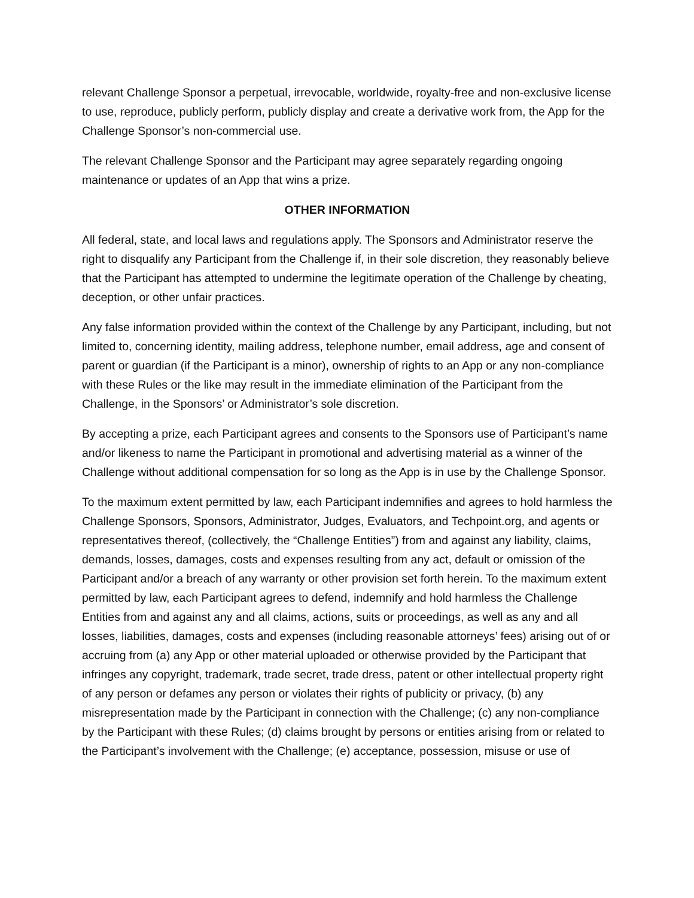relevant Challenge Sponsor a perpetual, irrevocable, worldwide, royalty-free and non-exclusive license to use, reproduce, publicly perform, publicly display and create a derivative work from, the App for the Challenge Sponsor’s non-commercial use.
The relevant Challenge Sponsor and the Participant may agree separately regarding ongoing maintenance or updates of an App that wins a prize.
OTHER INFORMATION
All federal, state, and local laws and regulations apply. The Sponsors and Administrator reserve the right to disqualify any Participant from the Challenge if, in their sole discretion, they reasonably believe that the Participant has attempted to undermine the legitimate operation of the Challenge by cheating, deception, or other unfair practices.
Any false information provided within the context of the Challenge by any Participant, including, but not limited to, concerning identity, mailing address, telephone number, email address, age and consent of parent or guardian (if the Participant is a minor), ownership of rights to an App or any non-compliance with these Rules or the like may result in the immediate elimination of the Participant from the Challenge, in the Sponsors’ or Administrator’s sole discretion.
By accepting a prize, each Participant agrees and consents to the Sponsors use of Participant’s name and/or likeness to name the Participant in promotional and advertising material as a winner of the Challenge without additional compensation for so long as the App is in use by the Challenge Sponsor.
To the maximum extent permitted by law, each Participant indemnifies and agrees to hold harmless the Challenge Sponsors, Sponsors, Administrator, Judges, Evaluators, and Techpoint.org, and agents or representatives thereof, (collectively, the “Challenge Entities”) from and against any liability, claims, demands, losses, damages, costs and expenses resulting from any act, default or omission of the Participant and/or a breach of any warranty or other provision set forth herein. To the maximum extent permitted by law, each Participant agrees to defend, indemnify and hold harmless the Challenge Entities from and against any and all claims, actions, suits or proceedings, as well as any and all losses, liabilities, damages, costs and expenses (including reasonable attorneys’ fees) arising out of or accruing from (a) any App or other material uploaded or otherwise provided by the Participant that infringes any copyright, trademark, trade secret, trade dress, patent or other intellectual property right of any person or defames any person or violates their rights of publicity or privacy, (b) any misrepresentation made by the Participant in connection with the Challenge; (c) any non-compliance by the Participant with these Rules; (d) claims brought by persons or entities arising from or related to the Participant’s involvement with the Challenge; (e) acceptance, possession, misuse or use of